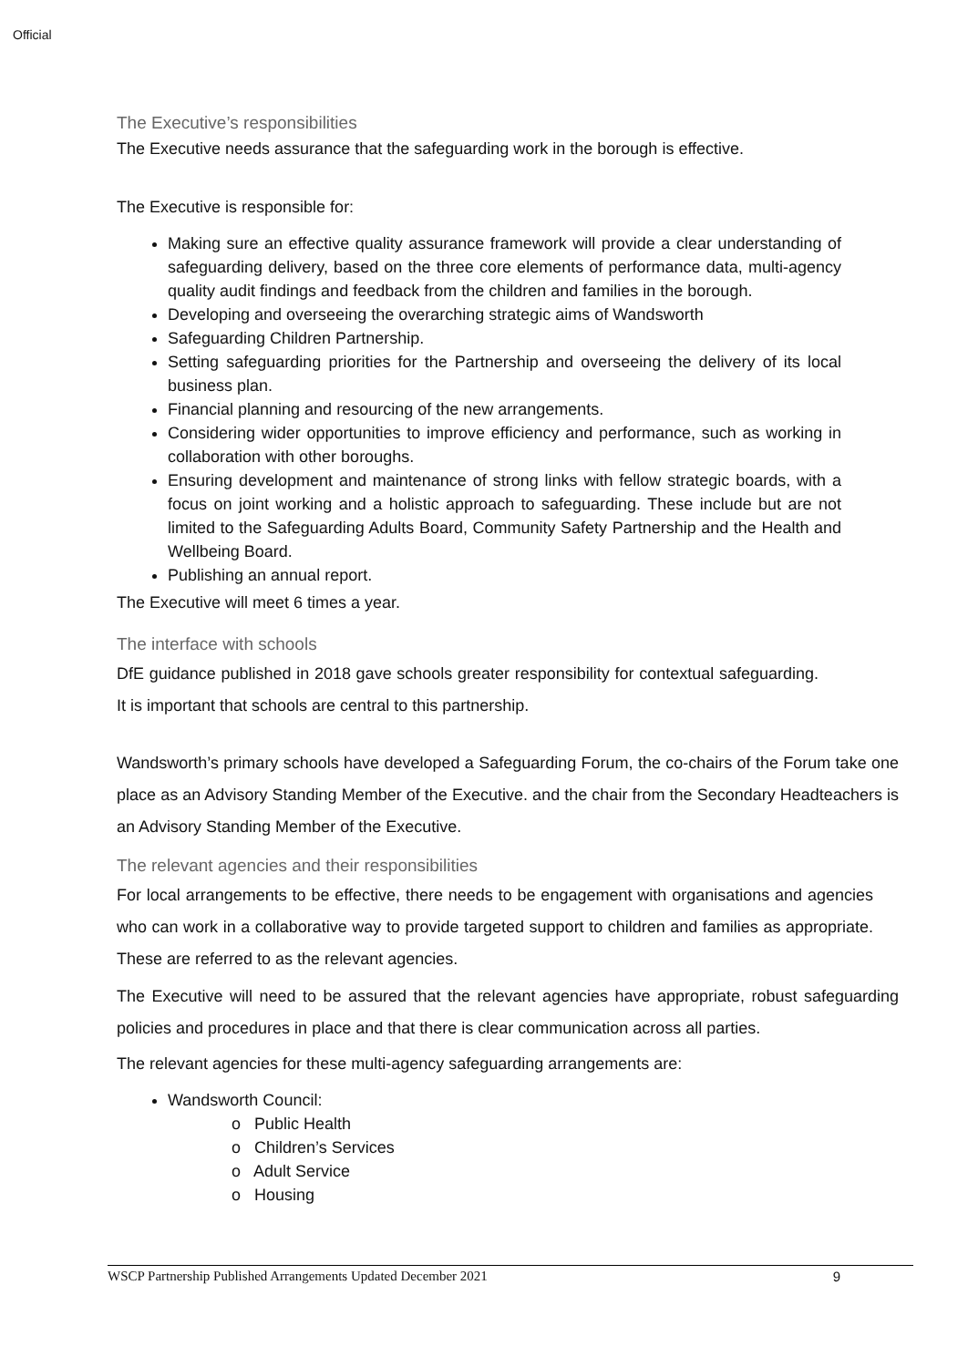Official
The Executive’s responsibilities
The Executive needs assurance that the safeguarding work in the borough is effective.
The Executive is responsible for:
Making sure an effective quality assurance framework will provide a clear understanding of safeguarding delivery, based on the three core elements of performance data, multi-agency quality audit findings and feedback from the children and families in the borough.
Developing and overseeing the overarching strategic aims of Wandsworth
Safeguarding Children Partnership.
Setting safeguarding priorities for the Partnership and overseeing the delivery of its local business plan.
Financial planning and resourcing of the new arrangements.
Considering wider opportunities to improve efficiency and performance, such as working in collaboration with other boroughs.
Ensuring development and maintenance of strong links with fellow strategic boards, with a focus on joint working and a holistic approach to safeguarding. These include but are not limited to the Safeguarding Adults Board, Community Safety Partnership and the Health and Wellbeing Board.
Publishing an annual report.
The Executive will meet 6 times a year.
The interface with schools
DfE guidance published in 2018 gave schools greater responsibility for contextual safeguarding. It is important that schools are central to this partnership.
Wandsworth’s primary schools have developed a Safeguarding Forum, the co-chairs of the Forum take one place as an Advisory Standing Member of the Executive. and the chair from the Secondary Headteachers is an Advisory Standing Member of the Executive.
The relevant agencies and their responsibilities
For local arrangements to be effective, there needs to be engagement with organisations and agencies who can work in a collaborative way to provide targeted support to children and families as appropriate. These are referred to as the relevant agencies.
The Executive will need to be assured that the relevant agencies have appropriate, robust safeguarding policies and procedures in place and that there is clear communication across all parties.
The relevant agencies for these multi-agency safeguarding arrangements are:
Wandsworth Council:
o Public Health
o Children’s Services
o Adult Service
o Housing
WSCP Partnership Published Arrangements Updated December 2021 9